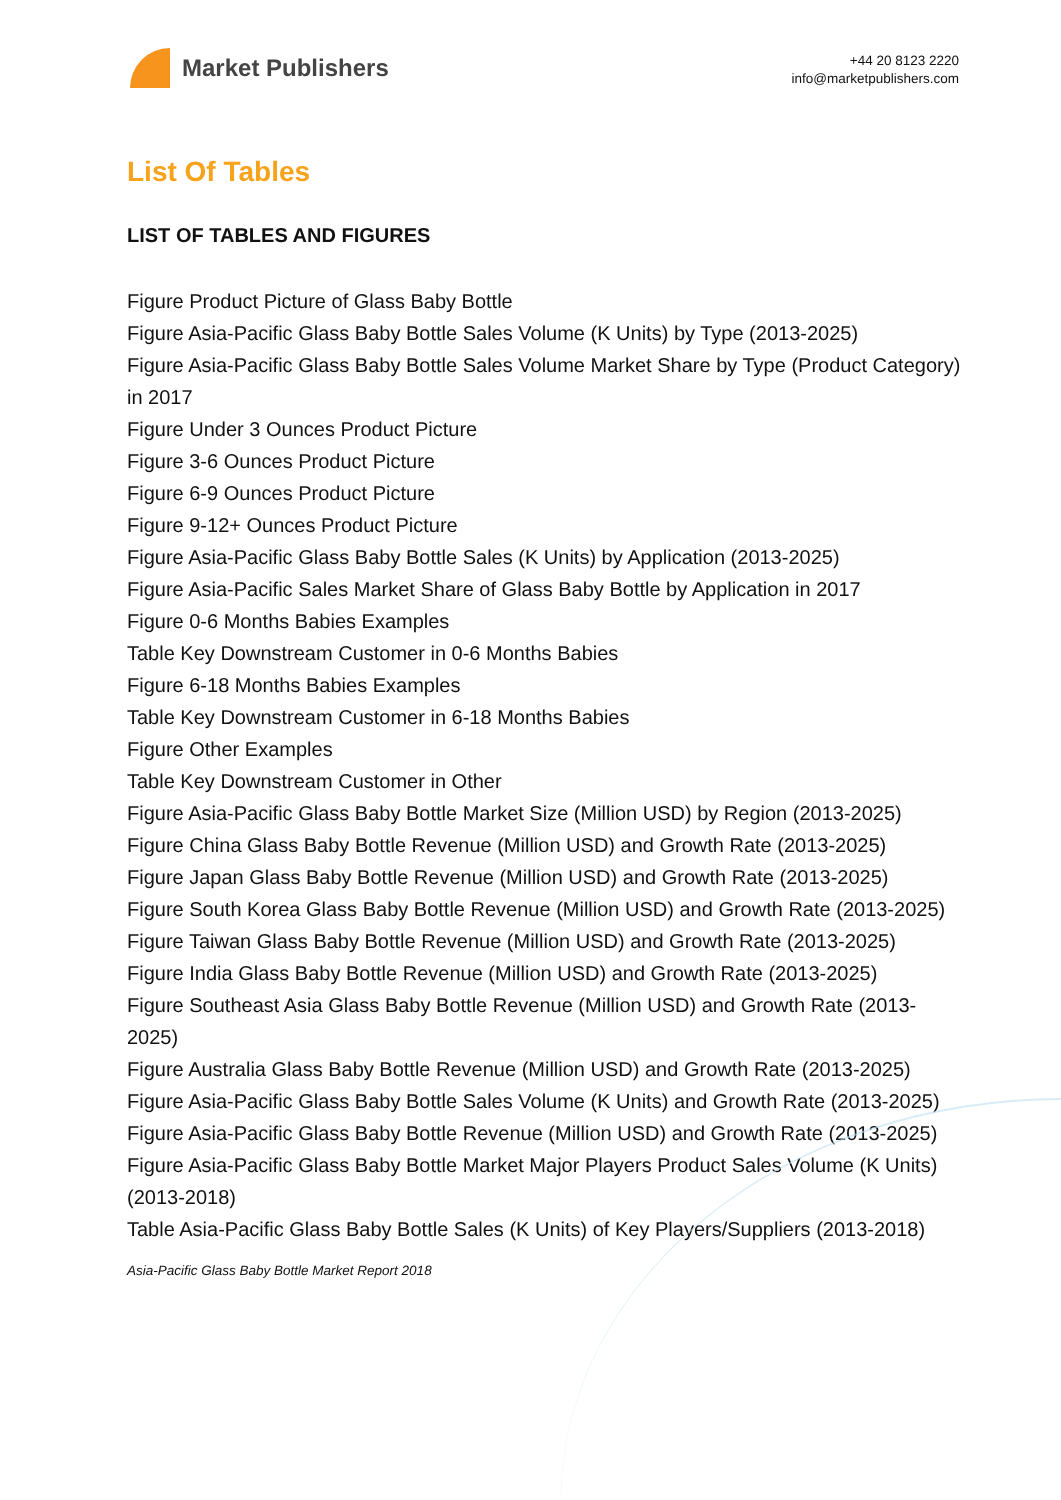Market Publishers
+44 20 8123 2220
info@marketpublishers.com
List Of Tables
LIST OF TABLES AND FIGURES
Figure Product Picture of Glass Baby Bottle
Figure Asia-Pacific Glass Baby Bottle Sales Volume (K Units) by Type (2013-2025)
Figure Asia-Pacific Glass Baby Bottle Sales Volume Market Share by Type (Product Category) in 2017
Figure Under 3 Ounces Product Picture
Figure 3-6 Ounces Product Picture
Figure 6-9 Ounces Product Picture
Figure 9-12+ Ounces Product Picture
Figure Asia-Pacific Glass Baby Bottle Sales (K Units) by Application (2013-2025)
Figure Asia-Pacific Sales Market Share of Glass Baby Bottle by Application in 2017
Figure 0-6 Months Babies Examples
Table Key Downstream Customer in 0-6 Months Babies
Figure 6-18 Months Babies Examples
Table Key Downstream Customer in 6-18 Months Babies
Figure Other Examples
Table Key Downstream Customer in Other
Figure Asia-Pacific Glass Baby Bottle Market Size (Million USD) by Region (2013-2025)
Figure China Glass Baby Bottle Revenue (Million USD) and Growth Rate (2013-2025)
Figure Japan Glass Baby Bottle Revenue (Million USD) and Growth Rate (2013-2025)
Figure South Korea Glass Baby Bottle Revenue (Million USD) and Growth Rate (2013-2025)
Figure Taiwan Glass Baby Bottle Revenue (Million USD) and Growth Rate (2013-2025)
Figure India Glass Baby Bottle Revenue (Million USD) and Growth Rate (2013-2025)
Figure Southeast Asia Glass Baby Bottle Revenue (Million USD) and Growth Rate (2013-2025)
Figure Australia Glass Baby Bottle Revenue (Million USD) and Growth Rate (2013-2025)
Figure Asia-Pacific Glass Baby Bottle Sales Volume (K Units) and Growth Rate (2013-2025)
Figure Asia-Pacific Glass Baby Bottle Revenue (Million USD) and Growth Rate (2013-2025)
Figure Asia-Pacific Glass Baby Bottle Market Major Players Product Sales Volume (K Units)(2013-2018)
Table Asia-Pacific Glass Baby Bottle Sales (K Units) of Key Players/Suppliers (2013-2018)
Asia-Pacific Glass Baby Bottle Market Report 2018